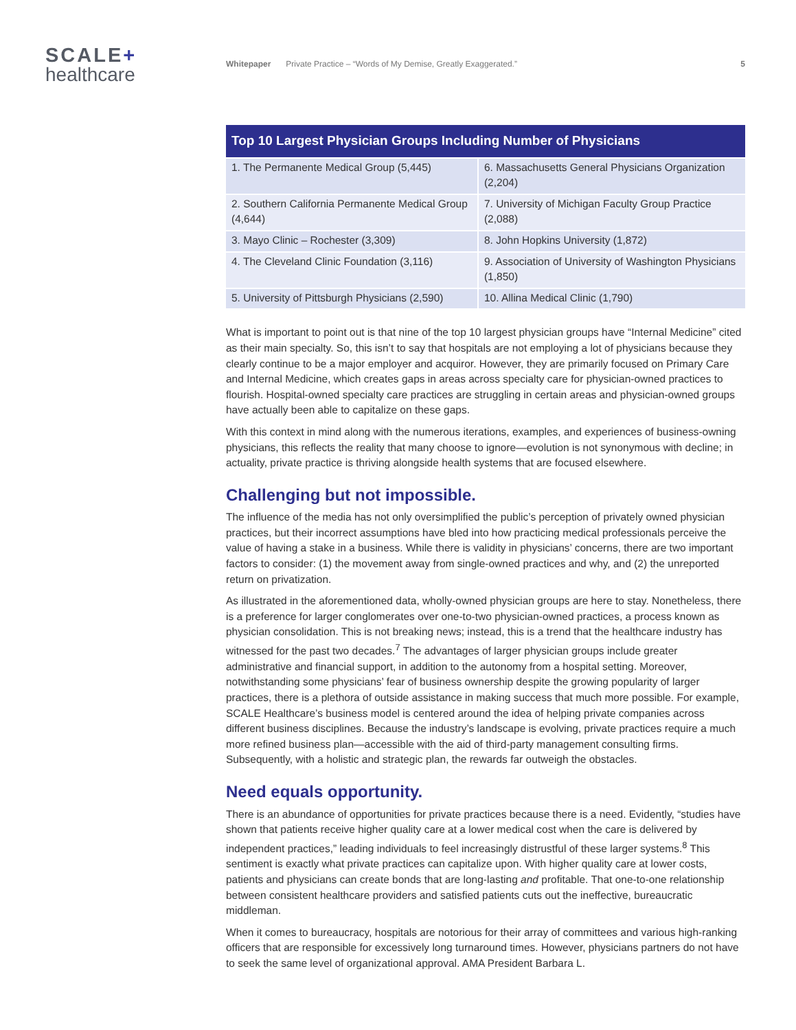SCALE+
healthcare
Whitepaper Private Practice – “Words of My Demise, Greatly Exaggerated.” 5
| Top 10 Largest Physician Groups Including Number of Physicians | |
| --- | --- |
| 1. The Permanente Medical Group (5,445) | 6. Massachusetts General Physicians Organization (2,204) |
| 2. Southern California Permanente Medical Group (4,644) | 7. University of Michigan Faculty Group Practice (2,088) |
| 3. Mayo Clinic – Rochester (3,309) | 8. John Hopkins University (1,872) |
| 4. The Cleveland Clinic Foundation (3,116) | 9. Association of University of Washington Physicians (1,850) |
| 5. University of Pittsburgh Physicians (2,590) | 10. Allina Medical Clinic (1,790) |
What is important to point out is that nine of the top 10 largest physician groups have “Internal Medicine” cited as their main specialty. So, this isn’t to say that hospitals are not employing a lot of physicians because they clearly continue to be a major employer and acquiror. However, they are primarily focused on Primary Care and Internal Medicine, which creates gaps in areas across specialty care for physician-owned practices to flourish. Hospital-owned specialty care practices are struggling in certain areas and physician-owned groups have actually been able to capitalize on these gaps.
With this context in mind along with the numerous iterations, examples, and experiences of business-owning physicians, this reflects the reality that many choose to ignore—evolution is not synonymous with decline; in actuality, private practice is thriving alongside health systems that are focused elsewhere.
Challenging but not impossible.
The influence of the media has not only oversimplified the public’s perception of privately owned physician practices, but their incorrect assumptions have bled into how practicing medical professionals perceive the value of having a stake in a business. While there is validity in physicians’ concerns, there are two important factors to consider: (1) the movement away from single-owned practices and why, and (2) the unreported return on privatization.
As illustrated in the aforementioned data, wholly-owned physician groups are here to stay. Nonetheless, there is a preference for larger conglomerates over one-to-two physician-owned practices, a process known as physician consolidation. This is not breaking news; instead, this is a trend that the healthcare industry has witnessed for the past two decades.<sup>7</sup> The advantages of larger physician groups include greater administrative and financial support, in addition to the autonomy from a hospital setting. Moreover, notwithstanding some physicians’ fear of business ownership despite the growing popularity of larger practices, there is a plethora of outside assistance in making success that much more possible. For example, SCALE Healthcare’s business model is centered around the idea of helping private companies across different business disciplines. Because the industry’s landscape is evolving, private practices require a much more refined business plan—accessible with the aid of third-party management consulting firms. Subsequently, with a holistic and strategic plan, the rewards far outweigh the obstacles.
Need equals opportunity.
There is an abundance of opportunities for private practices because there is a need. Evidently, “studies have shown that patients receive higher quality care at a lower medical cost when the care is delivered by independent practices,” leading individuals to feel increasingly distrustful of these larger systems.<sup>8</sup> This sentiment is exactly what private practices can capitalize upon. With higher quality care at lower costs, patients and physicians can create bonds that are long-lasting and profitable. That one-to-one relationship between consistent healthcare providers and satisfied patients cuts out the ineffective, bureaucratic middleman.
When it comes to bureaucracy, hospitals are notorious for their array of committees and various high-ranking officers that are responsible for excessively long turnaround times. However, physicians partners do not have to seek the same level of organizational approval. AMA President Barbara L.